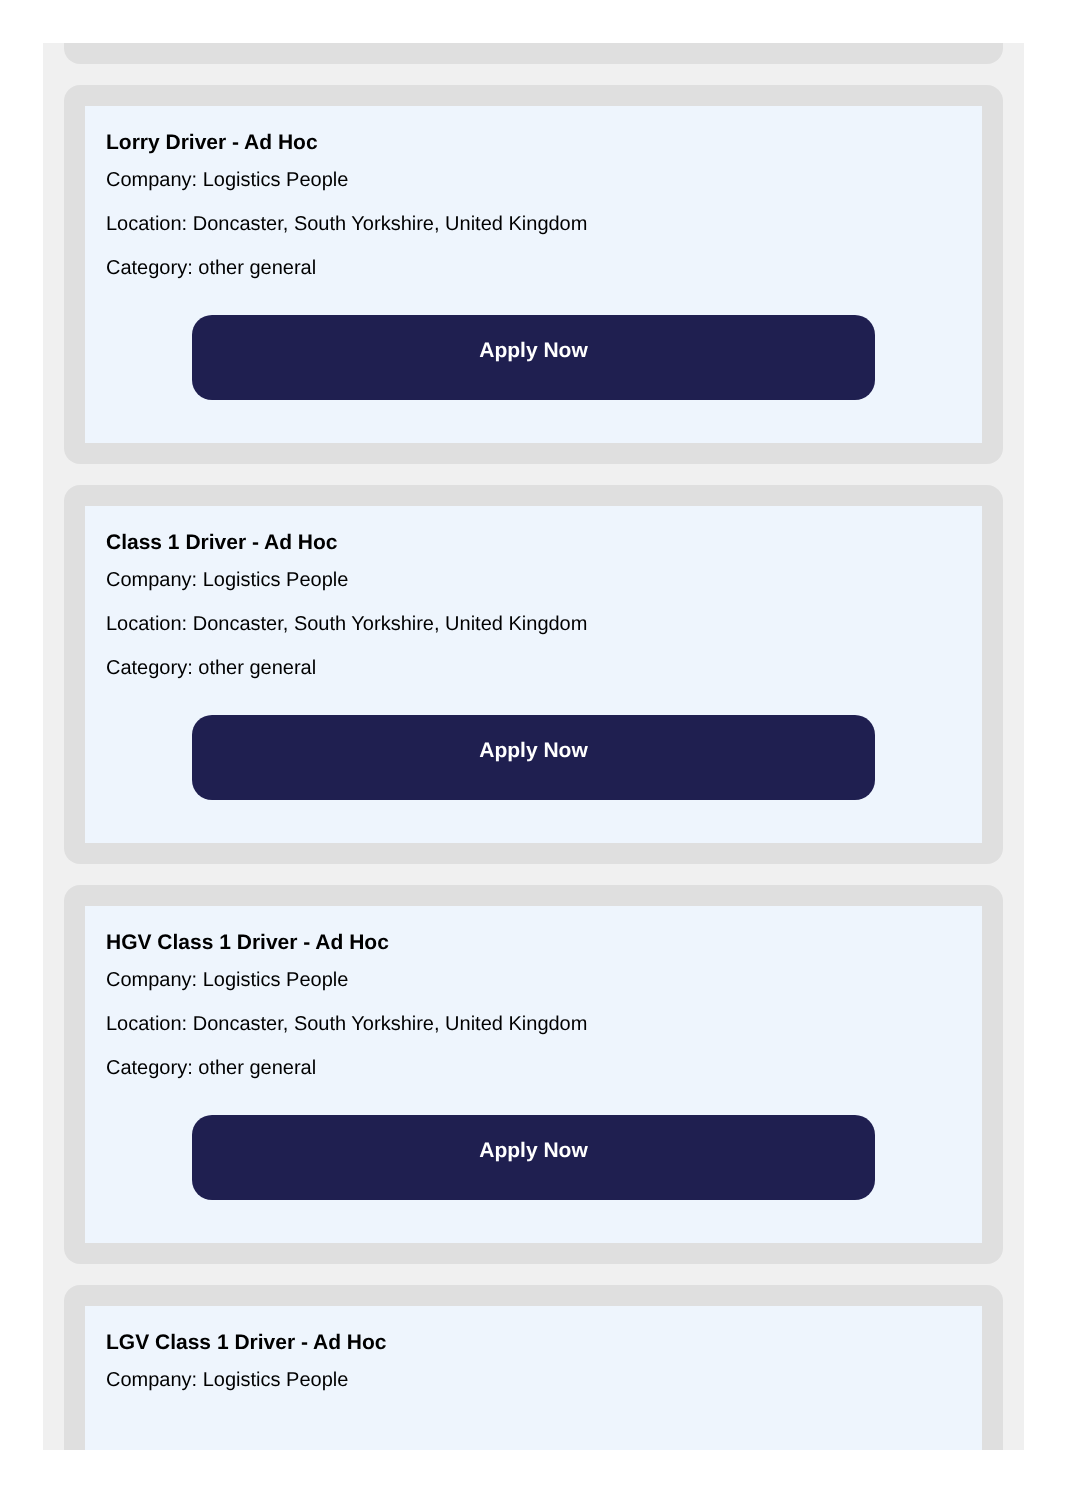Lorry Driver - Ad Hoc
Company: Logistics People
Location: Doncaster, South Yorkshire, United Kingdom
Category: other general
Apply Now
Class 1 Driver - Ad Hoc
Company: Logistics People
Location: Doncaster, South Yorkshire, United Kingdom
Category: other general
Apply Now
HGV Class 1 Driver - Ad Hoc
Company: Logistics People
Location: Doncaster, South Yorkshire, United Kingdom
Category: other general
Apply Now
LGV Class 1 Driver - Ad Hoc
Company: Logistics People